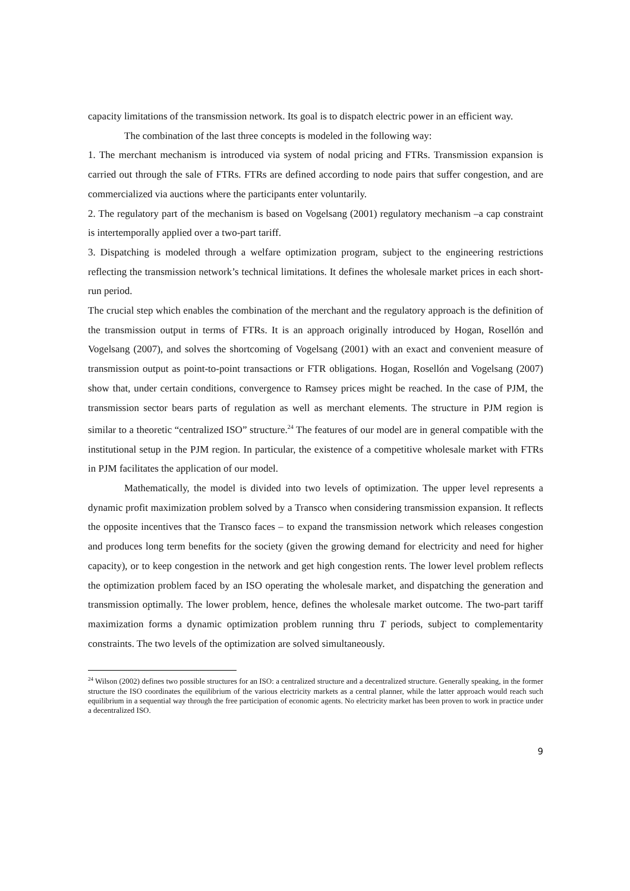capacity limitations of the transmission network. Its goal is to dispatch electric power in an efficient way.
The combination of the last three concepts is modeled in the following way:
1. The merchant mechanism is introduced via system of nodal pricing and FTRs. Transmission expansion is carried out through the sale of FTRs. FTRs are defined according to node pairs that suffer congestion, and are commercialized via auctions where the participants enter voluntarily.
2. The regulatory part of the mechanism is based on Vogelsang (2001) regulatory mechanism –a cap constraint is intertemporally applied over a two-part tariff.
3. Dispatching is modeled through a welfare optimization program, subject to the engineering restrictions reflecting the transmission network’s technical limitations. It defines the wholesale market prices in each short-run period.
The crucial step which enables the combination of the merchant and the regulatory approach is the definition of the transmission output in terms of FTRs. It is an approach originally introduced by Hogan, Rosellón and Vogelsang (2007), and solves the shortcoming of Vogelsang (2001) with an exact and convenient measure of transmission output as point-to-point transactions or FTR obligations. Hogan, Rosellón and Vogelsang (2007) show that, under certain conditions, convergence to Ramsey prices might be reached. In the case of PJM, the transmission sector bears parts of regulation as well as merchant elements. The structure in PJM region is similar to a theoretic “centralized ISO” structure.<sup>24</sup> The features of our model are in general compatible with the institutional setup in the PJM region. In particular, the existence of a competitive wholesale market with FTRs in PJM facilitates the application of our model.
Mathematically, the model is divided into two levels of optimization. The upper level represents a dynamic profit maximization problem solved by a Transco when considering transmission expansion. It reflects the opposite incentives that the Transco faces – to expand the transmission network which releases congestion and produces long term benefits for the society (given the growing demand for electricity and need for higher capacity), or to keep congestion in the network and get high congestion rents. The lower level problem reflects the optimization problem faced by an ISO operating the wholesale market, and dispatching the generation and transmission optimally. The lower problem, hence, defines the wholesale market outcome. The two-part tariff maximization forms a dynamic optimization problem running thru T periods, subject to complementarity constraints. The two levels of the optimization are solved simultaneously.
<sup>24</sup> Wilson (2002) defines two possible structures for an ISO: a centralized structure and a decentralized structure. Generally speaking, in the former structure the ISO coordinates the equilibrium of the various electricity markets as a central planner, while the latter approach would reach such equilibrium in a sequential way through the free participation of economic agents. No electricity market has been proven to work in practice under a decentralized ISO.
9